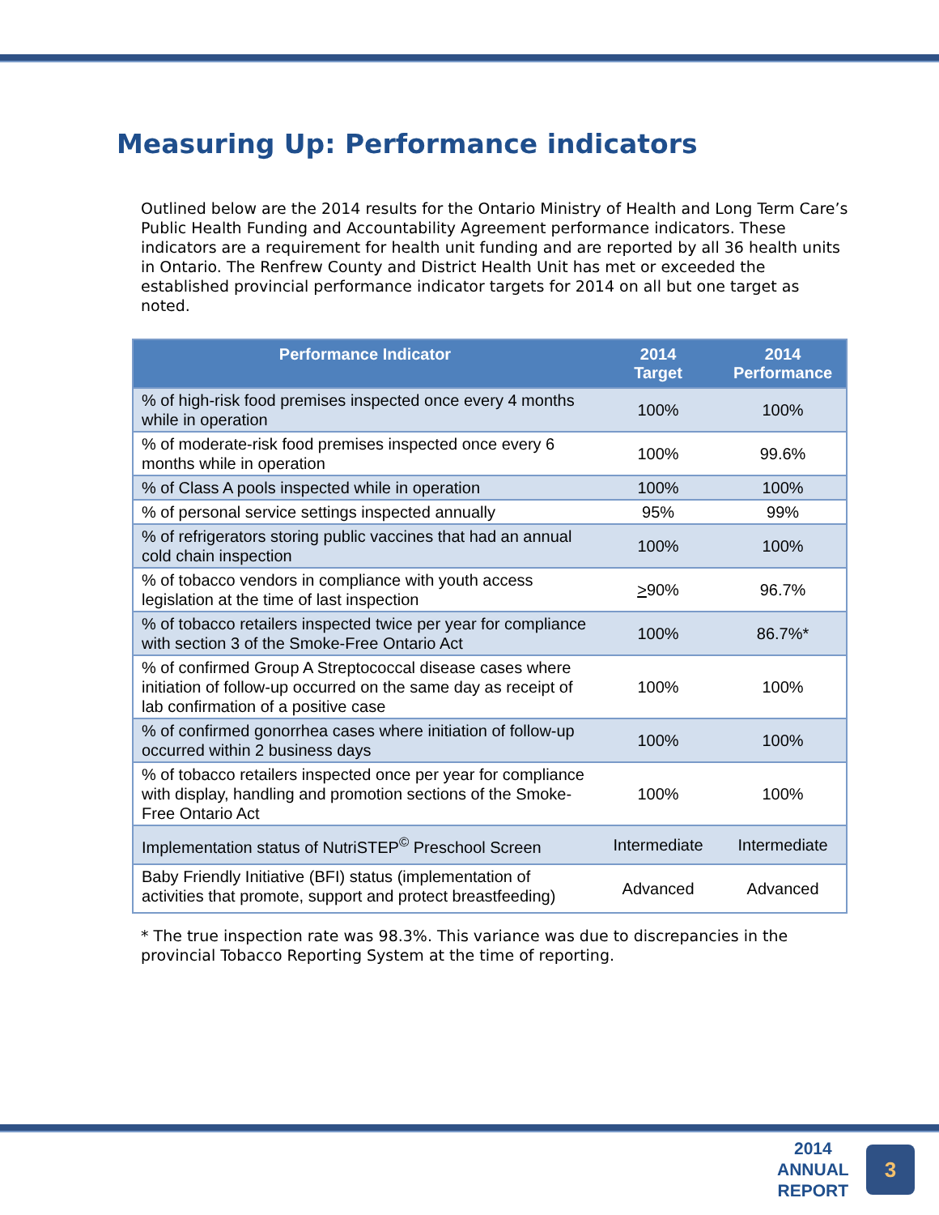Measuring Up: Performance indicators
Outlined below are the 2014 results for the Ontario Ministry of Health and Long Term Care’s Public Health Funding and Accountability Agreement performance indicators. These indicators are a requirement for health unit funding and are reported by all 36 health units in Ontario. The Renfrew County and District Health Unit has met or exceeded the established provincial performance indicator targets for 2014 on all but one target as noted.
| Performance Indicator | 2014 Target | 2014 Performance |
| --- | --- | --- |
| % of high-risk food premises inspected once every 4 months while in operation | 100% | 100% |
| % of moderate-risk food premises inspected once every 6 months while in operation | 100% | 99.6% |
| % of Class A pools inspected while in operation | 100% | 100% |
| % of personal service settings inspected annually | 95% | 99% |
| % of refrigerators storing public vaccines that had an annual cold chain inspection | 100% | 100% |
| % of tobacco vendors in compliance with youth access legislation at the time of last inspection | > 90% | 96.7% |
| % of tobacco retailers inspected twice per year for compliance with section 3 of the Smoke-Free Ontario Act | 100% | 86.7%* |
| % of confirmed Group A Streptococcal disease cases where initiation of follow-up occurred on the same day as receipt of lab confirmation of a positive case | 100% | 100% |
| % of confirmed gonorrhea cases where initiation of follow-up occurred within 2 business days | 100% | 100% |
| % of tobacco retailers inspected once per year for compliance with display, handling and promotion sections of the Smoke-Free Ontario Act | 100% | 100% |
| Implementation status of NutriSTEP<sup>©</sup> Preschool Screen | Intermediate | Intermediate |
| Baby Friendly Initiative (BFI) status (implementation of activities that promote, support and protect breastfeeding) | Advanced | Advanced |
* The true inspection rate was 98.3%. This variance was due to discrepancies in the
provincial Tobacco Reporting System at the time of reporting.
2014
ANNUAL
REPORT
3